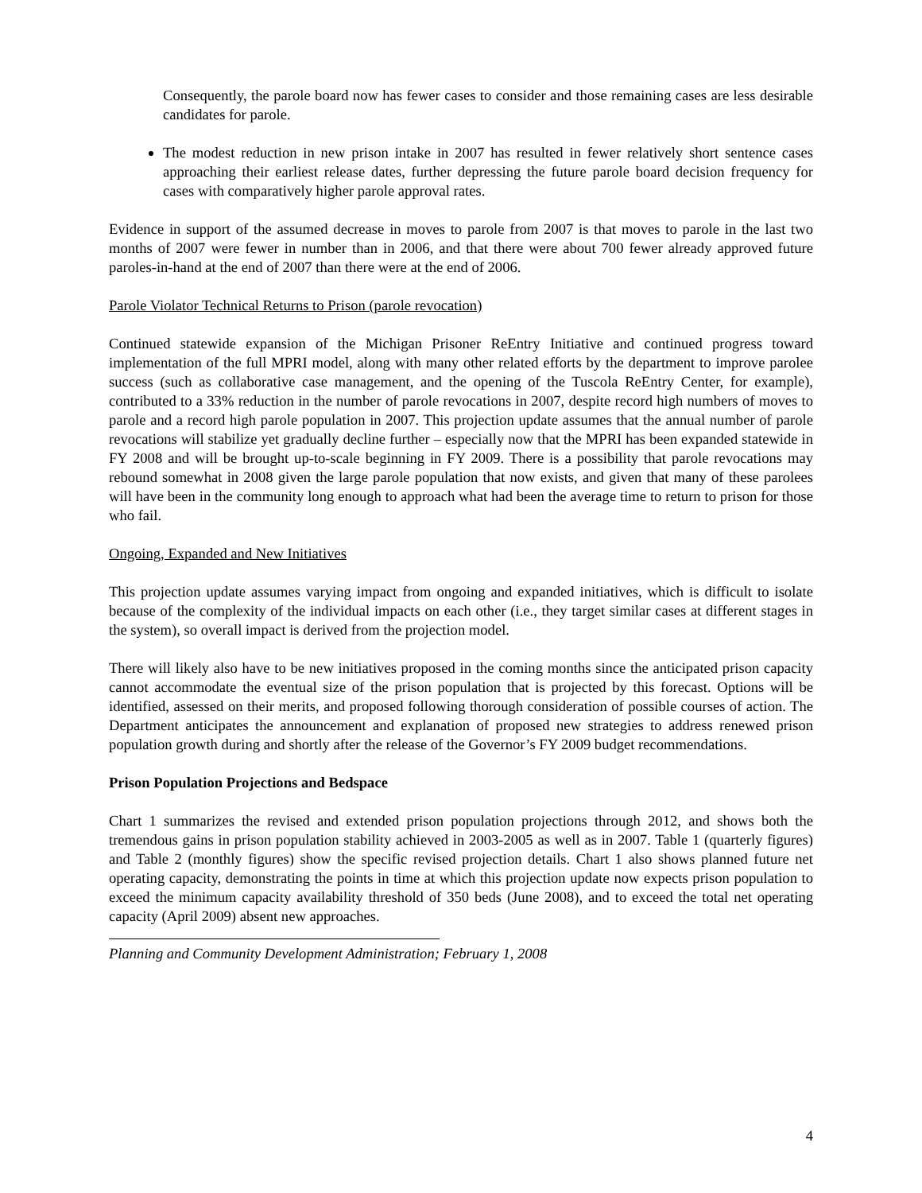Consequently, the parole board now has fewer cases to consider and those remaining cases are less desirable candidates for parole.
The modest reduction in new prison intake in 2007 has resulted in fewer relatively short sentence cases approaching their earliest release dates, further depressing the future parole board decision frequency for cases with comparatively higher parole approval rates.
Evidence in support of the assumed decrease in moves to parole from 2007 is that moves to parole in the last two months of 2007 were fewer in number than in 2006, and that there were about 700 fewer already approved future paroles-in-hand at the end of 2007 than there were at the end of 2006.
Parole Violator Technical Returns to Prison (parole revocation)
Continued statewide expansion of the Michigan Prisoner ReEntry Initiative and continued progress toward implementation of the full MPRI model, along with many other related efforts by the department to improve parolee success (such as collaborative case management, and the opening of the Tuscola ReEntry Center, for example), contributed to a 33% reduction in the number of parole revocations in 2007, despite record high numbers of moves to parole and a record high parole population in 2007. This projection update assumes that the annual number of parole revocations will stabilize yet gradually decline further – especially now that the MPRI has been expanded statewide in FY 2008 and will be brought up-to-scale beginning in FY 2009. There is a possibility that parole revocations may rebound somewhat in 2008 given the large parole population that now exists, and given that many of these parolees will have been in the community long enough to approach what had been the average time to return to prison for those who fail.
Ongoing, Expanded and New Initiatives
This projection update assumes varying impact from ongoing and expanded initiatives, which is difficult to isolate because of the complexity of the individual impacts on each other (i.e., they target similar cases at different stages in the system), so overall impact is derived from the projection model.
There will likely also have to be new initiatives proposed in the coming months since the anticipated prison capacity cannot accommodate the eventual size of the prison population that is projected by this forecast. Options will be identified, assessed on their merits, and proposed following thorough consideration of possible courses of action. The Department anticipates the announcement and explanation of proposed new strategies to address renewed prison population growth during and shortly after the release of the Governor’s FY 2009 budget recommendations.
Prison Population Projections and Bedspace
Chart 1 summarizes the revised and extended prison population projections through 2012, and shows both the tremendous gains in prison population stability achieved in 2003-2005 as well as in 2007. Table 1 (quarterly figures) and Table 2 (monthly figures) show the specific revised projection details. Chart 1 also shows planned future net operating capacity, demonstrating the points in time at which this projection update now expects prison population to exceed the minimum capacity availability threshold of 350 beds (June 2008), and to exceed the total net operating capacity (April 2009) absent new approaches.
Planning and Community Development Administration; February 1, 2008
4